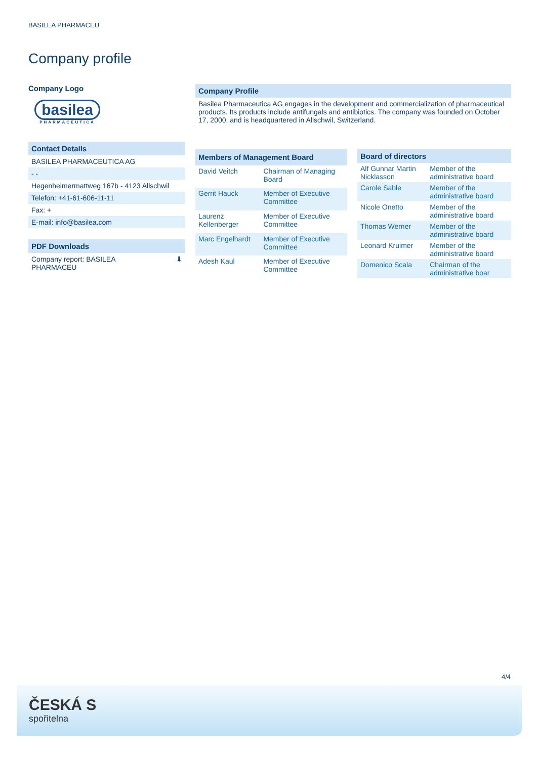BASILEA PHARMACEU
Company profile
Company Logo
basilea
PHARMACEUTICA
Contact Details
BASILEA PHARMACEUTICA AG
- -
Hegenheimermattweg 167b - 4123 Allschwil
Telefon: +41-61-606-11-11
Fax: +
E-mail: info@basilea.com
PDF Downloads
Company report: BASILEA
PHARMACEU ⬇
Company Profile
Basilea Pharmaceutica AG engages in the development and commercialization of pharmaceutical products. Its products include antifungals and antibiotics. The company was founded on October 17, 2000, and is headquartered in Allschwil, Switzerland.
| Members of Management Board | |
| --- | --- |
| David Veitch | Chairman of Managing Board |
| Gerrit Hauck | Member of Executive Committee |
| Laurenz Kellenberger | Member of Executive Committee |
| Marc Engelhardt | Member of Executive Committee |
| Adesh Kaul | Member of Executive Committee |
| Board of directors | |
| --- | --- |
| Alf Gunnar Martin Nicklasson | Member of the administrative board |
| Carole Sable | Member of the administrative board |
| Nicole Onetto | Member of the administrative board |
| Thomas Werner | Member of the administrative board |
| Leonard Kruimer | Member of the administrative board |
| Domenico Scala | Chairman of the administrative boar |
4/4
ČESKÁ S
spořitelna